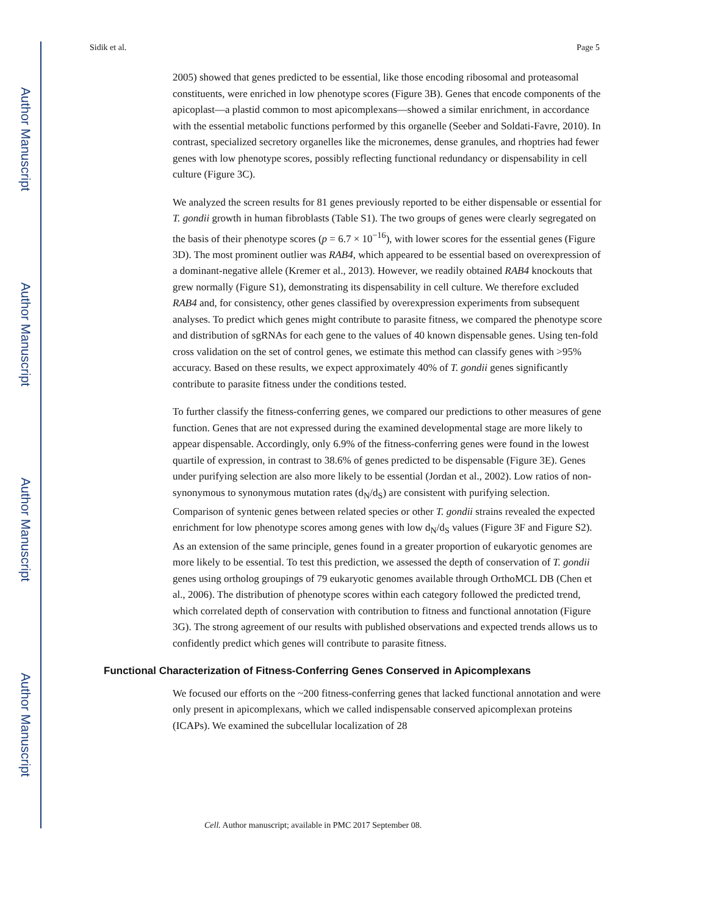Author Manuscript
Author Manuscript
Author Manuscript
Author Manuscript
Sidik et al. Page 5
2005) showed that genes predicted to be essential, like those encoding ribosomal and proteasomal constituents, were enriched in low phenotype scores (Figure 3B). Genes that encode components of the apicoplast—a plastid common to most apicomplexans—showed a similar enrichment, in accordance with the essential metabolic functions performed by this organelle (Seeber and Soldati-Favre, 2010). In contrast, specialized secretory organelles like the micronemes, dense granules, and rhoptries had fewer genes with low phenotype scores, possibly reflecting functional redundancy or dispensability in cell culture (Figure 3C).
We analyzed the screen results for 81 genes previously reported to be either dispensable or essential for T. gondii growth in human fibroblasts (Table S1). The two groups of genes were clearly segregated on the basis of their phenotype scores (p = 6.7 × 10<sup>−16</sup>), with lower scores for the essential genes (Figure 3D). The most prominent outlier was RAB4, which appeared to be essential based on overexpression of a dominant-negative allele (Kremer et al., 2013). However, we readily obtained RAB4 knockouts that grew normally (Figure S1), demonstrating its dispensability in cell culture. We therefore excluded RAB4 and, for consistency, other genes classified by overexpression experiments from subsequent analyses. To predict which genes might contribute to parasite fitness, we compared the phenotype score and distribution of sgRNAs for each gene to the values of 40 known dispensable genes. Using ten-fold cross validation on the set of control genes, we estimate this method can classify genes with >95% accuracy. Based on these results, we expect approximately 40% of T. gondii genes significantly contribute to parasite fitness under the conditions tested.
To further classify the fitness-conferring genes, we compared our predictions to other measures of gene function. Genes that are not expressed during the examined developmental stage are more likely to appear dispensable. Accordingly, only 6.9% of the fitness-conferring genes were found in the lowest quartile of expression, in contrast to 38.6% of genes predicted to be dispensable (Figure 3E). Genes under purifying selection are also more likely to be essential (Jordan et al., 2002). Low ratios of non-synonymous to synonymous mutation rates (d<sub>N</sub>/d<sub>S</sub>) are consistent with purifying selection. Comparison of syntenic genes between related species or other T. gondii strains revealed the expected enrichment for low phenotype scores among genes with low d<sub>N</sub>/d<sub>S</sub> values (Figure 3F and Figure S2). As an extension of the same principle, genes found in a greater proportion of eukaryotic genomes are more likely to be essential. To test this prediction, we assessed the depth of conservation of T. gondii genes using ortholog groupings of 79 eukaryotic genomes available through OrthoMCL DB (Chen et al., 2006). The distribution of phenotype scores within each category followed the predicted trend, which correlated depth of conservation with contribution to fitness and functional annotation (Figure 3G). The strong agreement of our results with published observations and expected trends allows us to confidently predict which genes will contribute to parasite fitness.
Functional Characterization of Fitness-Conferring Genes Conserved in Apicomplexans
We focused our efforts on the ~200 fitness-conferring genes that lacked functional annotation and were only present in apicomplexans, which we called indispensable conserved apicomplexan proteins (ICAPs). We examined the subcellular localization of 28
Cell. Author manuscript; available in PMC 2017 September 08.